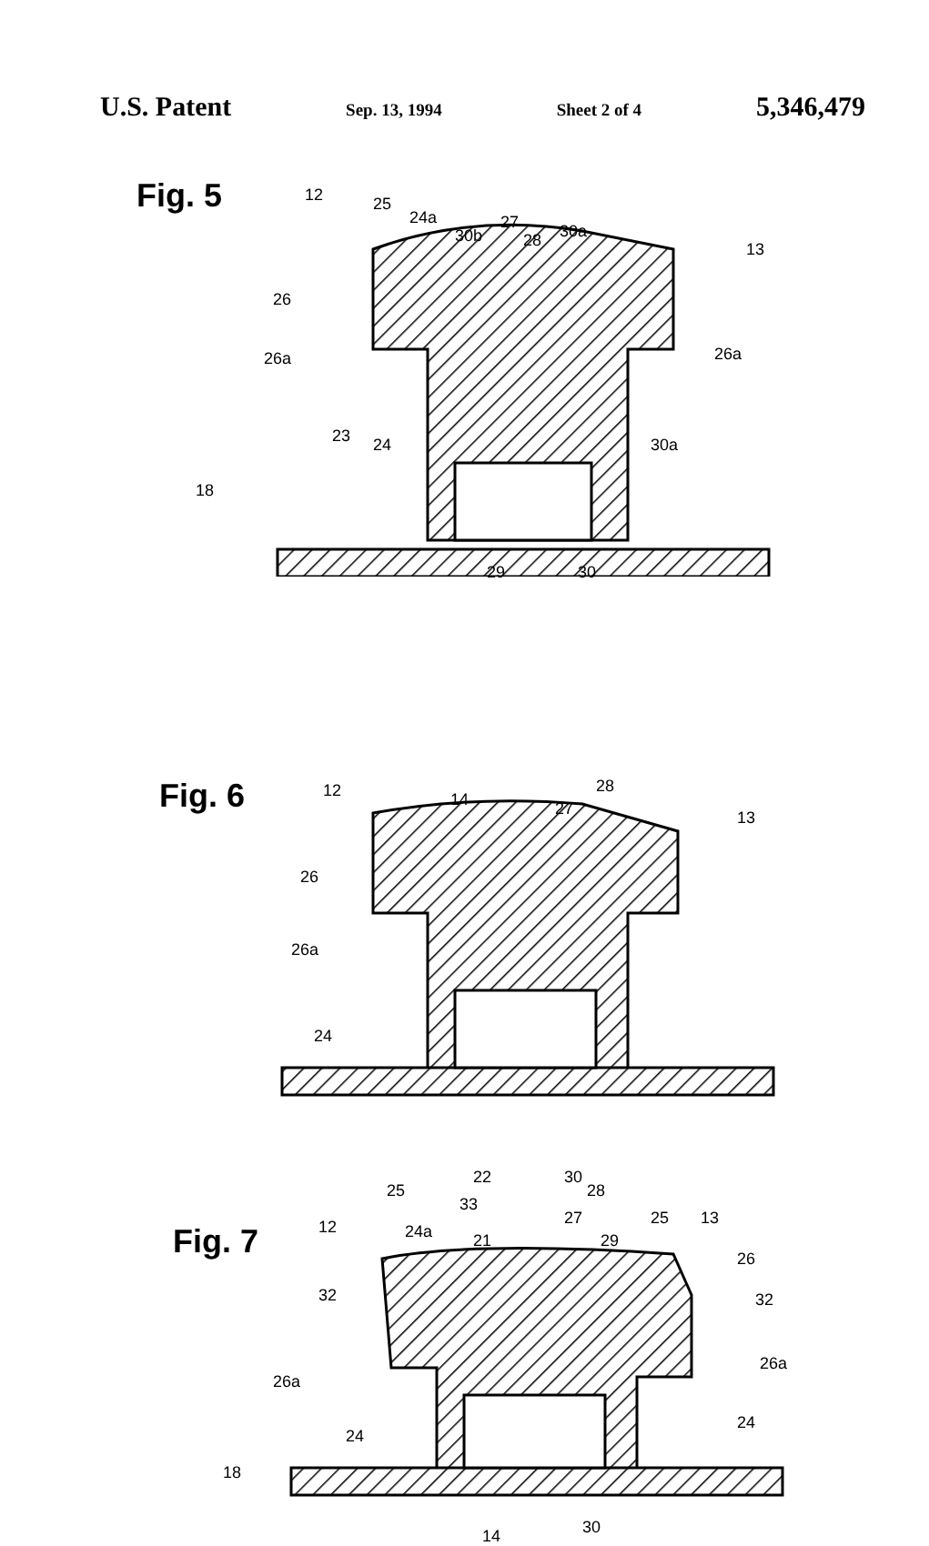U.S. Patent Sep. 13, 1994 Sheet 2 of 4 5,346,479
Fig. 5 12 25
24a
30b
27
28 30a
13
26
26a 26a
23 24 30a
18
29 30
Fig. 6 12 14 27
28
13
26
26a
24
22 30
Fig. 7
25
33
28
27 25 13 12 24a 21 29
26
32 32
26a
26a
24
24
18
14 30